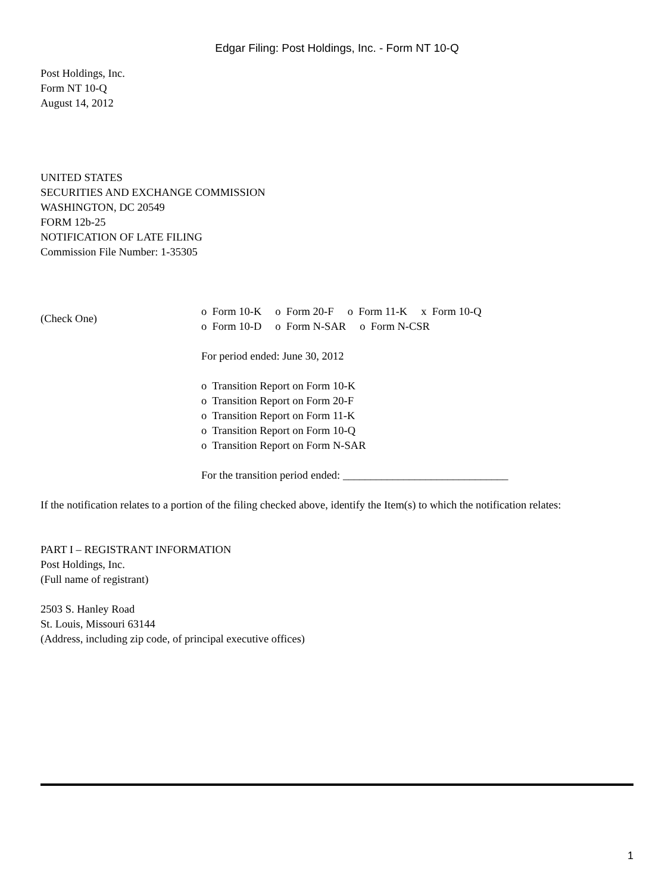Edgar Filing: Post Holdings, Inc. - Form NT 10-Q
Post Holdings, Inc.
Form NT 10-Q
August 14, 2012
UNITED STATES
SECURITIES AND EXCHANGE COMMISSION
WASHINGTON, DC 20549
FORM 12b-25
NOTIFICATION OF LATE FILING
Commission File Number: 1-35305
(Check One)
o Form 10-K o Form 20-F o Form 11-K x Form 10-Q
o Form 10-D o Form N-SAR o Form N-CSR
For period ended: June 30, 2012
o Transition Report on Form 10-K
o Transition Report on Form 20-F
o Transition Report on Form 11-K
o Transition Report on Form 10-Q
o Transition Report on Form N-SAR
For the transition period ended: ______________________________
If the notification relates to a portion of the filing checked above, identify the Item(s) to which the notification relates:
PART I – REGISTRANT INFORMATION
Post Holdings, Inc.
(Full name of registrant)
2503 S. Hanley Road
St. Louis, Missouri 63144
(Address, including zip code, of principal executive offices)
1